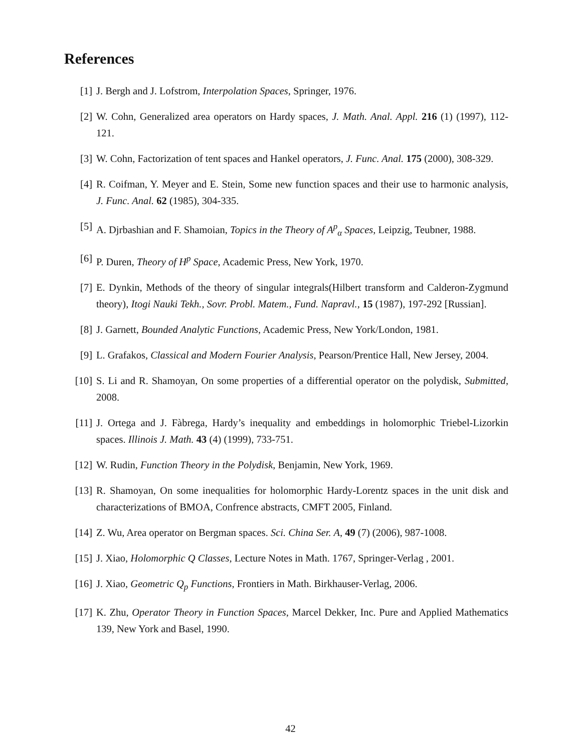References
[1] J. Bergh and J. Lofstrom, Interpolation Spaces, Springer, 1976.
[2] W. Cohn, Generalized area operators on Hardy spaces, J. Math. Anal. Appl. 216 (1) (1997), 112-121.
[3] W. Cohn, Factorization of tent spaces and Hankel operators, J. Func. Anal. 175 (2000), 308-329.
[4] R. Coifman, Y. Meyer and E. Stein, Some new function spaces and their use to harmonic analysis, J. Func. Anal. 62 (1985), 304-335.
[5] A. Djrbashian and F. Shamoian, Topics in the Theory of A<sup>p</sup><sub>α</sub> Spaces, Leipzig, Teubner, 1988.
[6] P. Duren, Theory of H<sup>p</sup> Space, Academic Press, New York, 1970.
[7] E. Dynkin, Methods of the theory of singular integrals(Hilbert transform and Calderon-Zygmund theory), Itogi Nauki Tekh., Sovr. Probl. Matem., Fund. Napravl., 15 (1987), 197-292 [Russian].
[8] J. Garnett, Bounded Analytic Functions, Academic Press, New York/London, 1981.
[9] L. Grafakos, Classical and Modern Fourier Analysis, Pearson/Prentice Hall, New Jersey, 2004.
[10] S. Li and R. Shamoyan, On some properties of a differential operator on the polydisk, Submitted, 2008.
[11] J. Ortega and J. Fàbrega, Hardy’s inequality and embeddings in holomorphic Triebel-Lizorkin spaces. Illinois J. Math. 43 (4) (1999), 733-751.
[12] W. Rudin, Function Theory in the Polydisk, Benjamin, New York, 1969.
[13] R. Shamoyan, On some inequalities for holomorphic Hardy-Lorentz spaces in the unit disk and characterizations of BMOA, Confrence abstracts, CMFT 2005, Finland.
[14] Z. Wu, Area operator on Bergman spaces. Sci. China Ser. A, 49 (7) (2006), 987-1008.
[15] J. Xiao, Holomorphic Q Classes, Lecture Notes in Math. 1767, Springer-Verlag , 2001.
[16] J. Xiao, Geometric Q<sub>p</sub> Functions, Frontiers in Math. Birkhauser-Verlag, 2006.
[17] K. Zhu, Operator Theory in Function Spaces, Marcel Dekker, Inc. Pure and Applied Mathematics 139, New York and Basel, 1990.
42